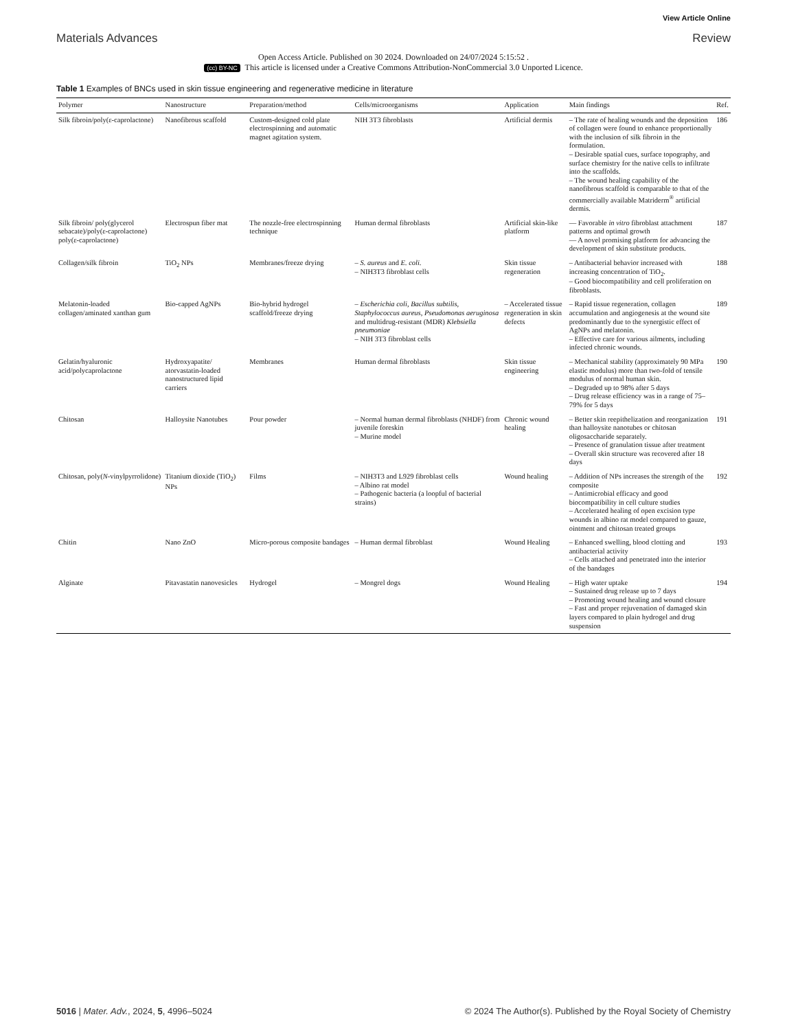View Article Online
Materials Advances Review
Open Access Article. Published on 30 2024. Downloaded on 24/07/2024 5:15:52 .
(cc) BY-NC This article is licensed under a Creative Commons Attribution-NonCommercial 3.0 Unported Licence.
Table 1 Examples of BNCs used in skin tissue engineering and regenerative medicine in literature
| Polymer | Nanostructure | Preparation/method | Cells/microorganisms | Application | Main findings | Ref. |
| --- | --- | --- | --- | --- | --- | --- |
| Silk fibroin/poly(ε-caprolactone) | Nanofibrous scaffold | Custom-designed cold plate electrospinning and automatic magnet agitation system. | NIH 3T3 fibroblasts | Artificial dermis | – The rate of healing wounds and the deposition of collagen were found to enhance proportionally with the inclusion of silk fibroin in the formulation. – Desirable spatial cues, surface topography, and surface chemistry for the native cells to infiltrate into the scaffolds. – The wound healing capability of the nanofibrous scaffold is comparable to that of the commercially available Matriderm<sup>®</sup> artificial dermis. | 186 |
| Silk fibroin/ poly(glycerol sebacate)/poly(ε-caprolactone) poly(ε-caprolactone) | Electrospun fiber mat | The nozzle-free electrospinning technique | Human dermal fibroblasts | Artificial skin-like platform | — Favorable in vitro fibroblast attachment patterns and optimal growth — A novel promising platform for advancing the development of skin substitute products. | 187 |
| Collagen/silk fibroin | TiO<sub>2</sub> NPs | Membranes/freeze drying | – S. aureus and E. coli. – NIH3T3 fibroblast cells | Skin tissue regeneration | – Antibacterial behavior increased with increasing concentration of TiO<sub>2</sub>. – Good biocompatibility and cell proliferation on fibroblasts. | 188 |
| Melatonin-loaded collagen/aminated xanthan gum | Bio-capped AgNPs | Bio-hybrid hydrogel scaffold/freeze drying | – Escherichia coli , Bacillus subtilis , Staphylococcus aureus , Pseudomonas aeruginosa and multidrug-resistant (MDR) Klebsiella pneumoniae – NIH 3T3 fibroblast cells | – Accelerated tissue regeneration in skin defects | – Rapid tissue regeneration, collagen accumulation and angiogenesis at the wound site predominantly due to the synergistic effect of AgNPs and melatonin. – Effective care for various ailments, including infected chronic wounds. | 189 |
| Gelatin/hyaluronic acid/polycaprolactone | Hydroxyapatite/ atorvastatin-loaded nanostructured lipid carriers | Membranes | Human dermal fibroblasts | Skin tissue engineering | – Mechanical stability (approximately 90 MPa elastic modulus) more than two-fold of tensile modulus of normal human skin. – Degraded up to 98% after 5 days – Drug release efficiency was in a range of 75–79% for 5 days | 190 |
| Chitosan | Halloysite Nanotubes | Pour powder | – Normal human dermal fibroblasts (NHDF) from juvenile foreskin – Murine model | Chronic wound healing | – Better skin reepithelization and reorganization than halloysite nanotubes or chitosan oligosaccharide separately. – Presence of granulation tissue after treatment – Overall skin structure was recovered after 18 days | 191 |
| Chitosan, poly( N -vinylpyrrolidone) | Titanium dioxide (TiO<sub>2</sub>) NPs | Films | – NIH3T3 and L929 fibroblast cells – Albino rat model – Pathogenic bacteria (a loopful of bacterial strains) | Wound healing | – Addition of NPs increases the strength of the composite – Antimicrobial efficacy and good biocompatibility in cell culture studies – Accelerated healing of open excision type wounds in albino rat model compared to gauze, ointment and chitosan treated groups | 192 |
| Chitin | Nano ZnO | Micro-porous composite bandages | – Human dermal fibroblast | Wound Healing | – Enhanced swelling, blood clotting and antibacterial activity – Cells attached and penetrated into the interior of the bandages | 193 |
| Alginate | Pitavastatin nanovesicles | Hydrogel | – Mongrel dogs | Wound Healing | – High water uptake – Sustained drug release up to 7 days – Promoting wound healing and wound closure – Fast and proper rejuvenation of damaged skin layers compared to plain hydrogel and drug suspension | 194 |
5016 | Mater. Adv., 2024, 5, 4996–5024 © 2024 The Author(s). Published by the Royal Society of Chemistry